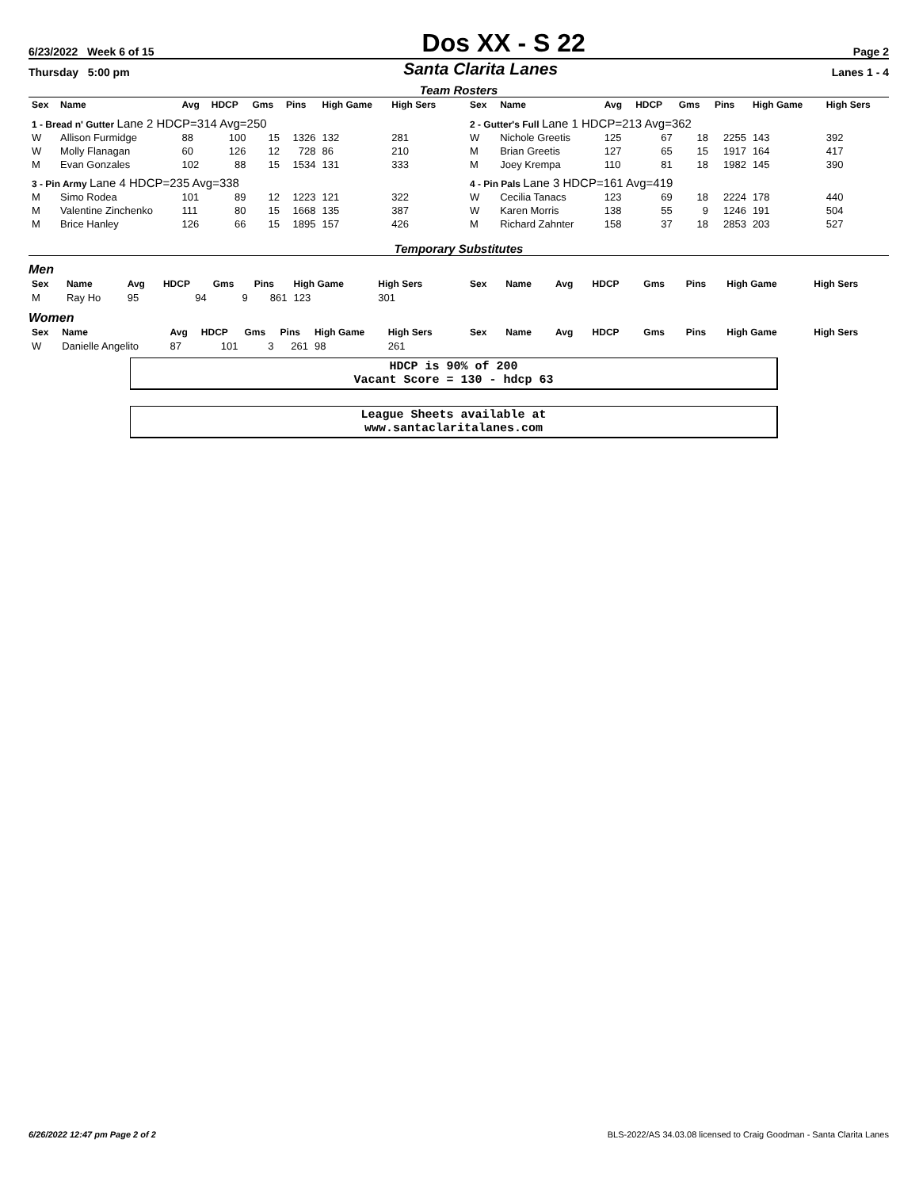6/23/2022 Week 6 of 15
Dos XX - S 22
Page 2
Thursday 5:00 pm
Santa Clarita Lanes
Lanes 1 - 4
Team Rosters
| Sex | Name | Avg | HDCP | Gms | Pins | High Game | High Sers |
| --- | --- | --- | --- | --- | --- | --- | --- |
| 1 - Bread n' Gutter Lane 2 HDCP=314 Avg=250 | | | | | | | |
| W | Allison Furmidge | 88 | 100 | 15 | 1326 | 132 | 281 |
| W | Molly Flanagan | 60 | 126 | 12 | 728 | 86 | 210 |
| M | Evan Gonzales | 102 | 88 | 15 | 1534 | 131 | 333 |
| 3 - Pin Army Lane 4 HDCP=235 Avg=338 | | | | | | | |
| M | Simo Rodea | 101 | 89 | 12 | 1223 | 121 | 322 |
| M | Valentine Zinchenko | 111 | 80 | 15 | 1668 | 135 | 387 |
| M | Brice Hanley | 126 | 66 | 15 | 1895 | 157 | 426 |
| Sex | Name | Avg | HDCP | Gms | Pins | High Game | High Sers |
| --- | --- | --- | --- | --- | --- | --- | --- |
| 2 - Gutter's Full Lane 1 HDCP=213 Avg=362 | | | | | | | |
| W | Nichole Greetis | 125 | 67 | 18 | 2255 | 143 | 392 |
| M | Brian Greetis | 127 | 65 | 15 | 1917 | 164 | 417 |
| M | Joey Krempa | 110 | 81 | 18 | 1982 | 145 | 390 |
| 4 - Pin Pals Lane 3 HDCP=161 Avg=419 | | | | | | | |
| W | Cecilia Tanacs | 123 | 69 | 18 | 2224 | 178 | 440 |
| W | Karen Morris | 138 | 55 | 9 | 1246 | 191 | 504 |
| M | Richard Zahnter | 158 | 37 | 18 | 2853 | 203 | 527 |
Temporary Substitutes
Men
| Sex | Name | Avg | HDCP | Gms | Pins | High Game | High Sers |
| --- | --- | --- | --- | --- | --- | --- | --- |
| M | Ray Ho | 95 | 94 | 9 | 861 | 123 | 301 |
| Sex | Name | Avg | HDCP | Gms | Pins | High Game | High Sers |
| --- | --- | --- | --- | --- | --- | --- | --- |
Women
| Sex | Name | Avg | HDCP | Gms | Pins | High Game | High Sers |
| --- | --- | --- | --- | --- | --- | --- | --- |
| W | Danielle Angelito | 87 | 101 | 3 | 261 | 98 | 261 |
| Sex | Name | Avg | HDCP | Gms | Pins | High Game | High Sers |
| --- | --- | --- | --- | --- | --- | --- | --- |
HDCP is 90% of 200
Vacant Score = 130 - hdcp 63
League Sheets available at
www.santaclaritalanes.com
6/26/2022 12:47 pm Page 2 of 2 BLS-2022/AS 34.03.08 licensed to Craig Goodman - Santa Clarita Lanes